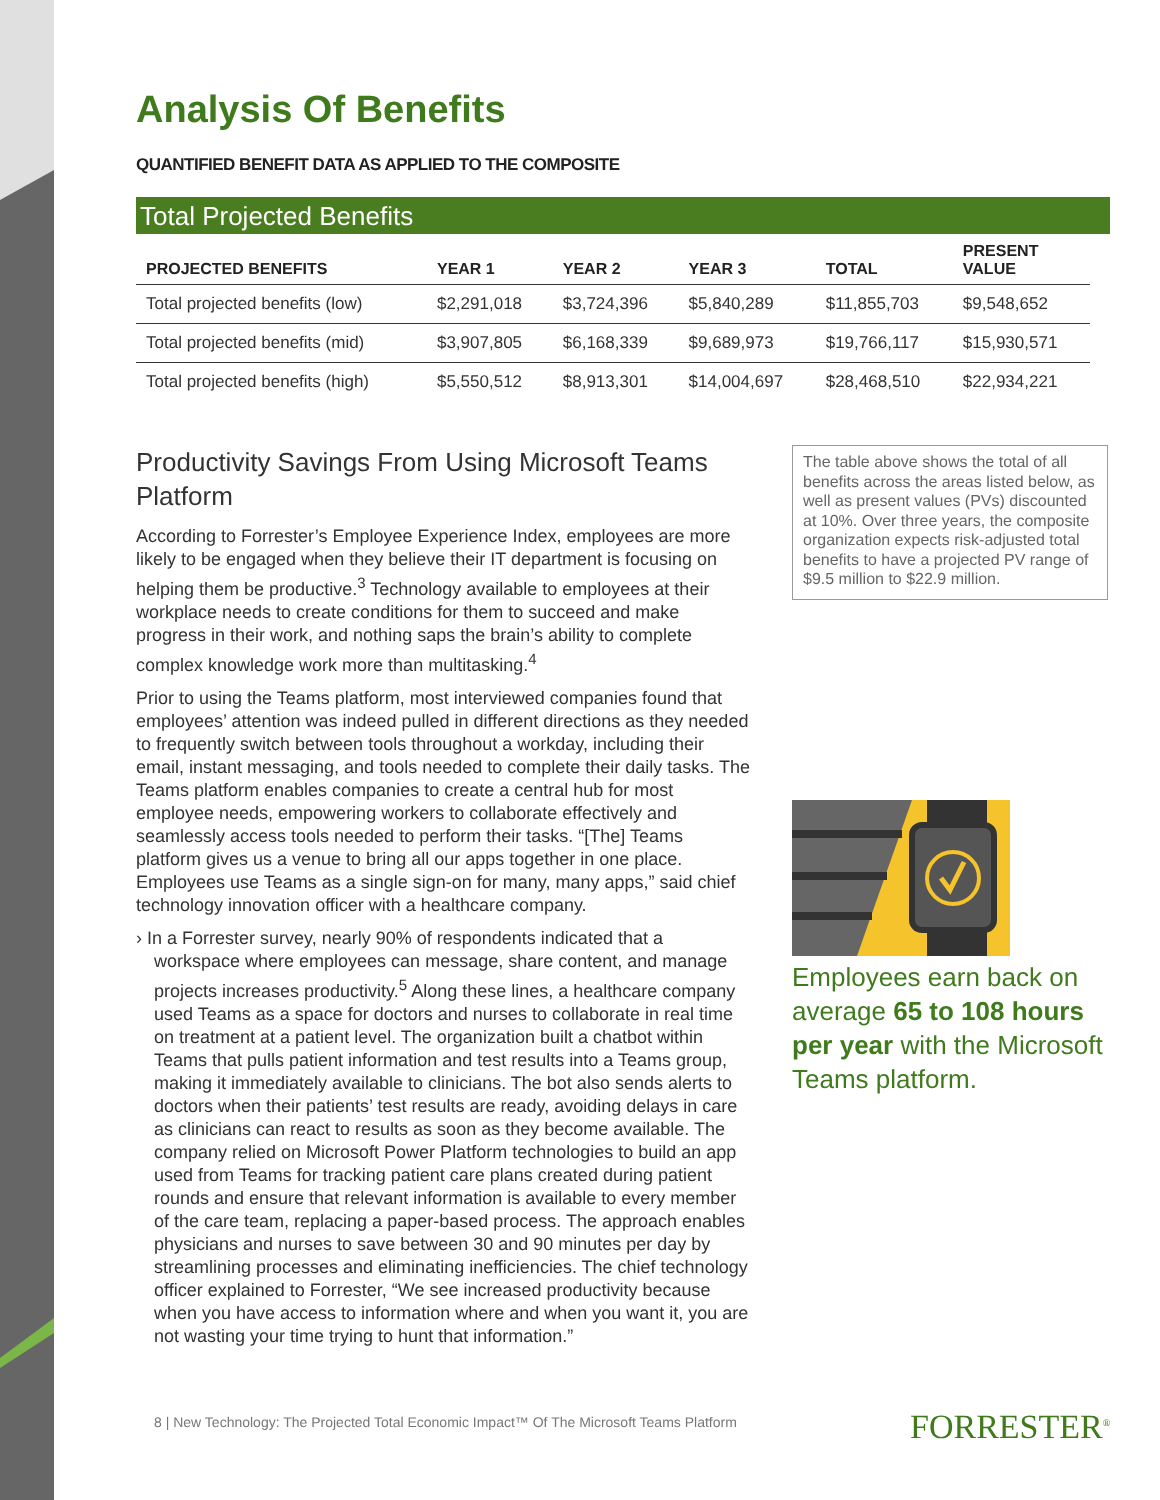Analysis Of Benefits
QUANTIFIED BENEFIT DATA AS APPLIED TO THE COMPOSITE
Total Projected Benefits
| PROJECTED BENEFITS | YEAR 1 | YEAR 2 | YEAR 3 | TOTAL | PRESENT VALUE |
| --- | --- | --- | --- | --- | --- |
| Total projected benefits (low) | $2,291,018 | $3,724,396 | $5,840,289 | $11,855,703 | $9,548,652 |
| Total projected benefits (mid) | $3,907,805 | $6,168,339 | $9,689,973 | $19,766,117 | $15,930,571 |
| Total projected benefits (high) | $5,550,512 | $8,913,301 | $14,004,697 | $28,468,510 | $22,934,221 |
Productivity Savings From Using Microsoft Teams Platform
According to Forrester’s Employee Experience Index, employees are more likely to be engaged when they believe their IT department is focusing on helping them be productive.<sup>3</sup> Technology available to employees at their workplace needs to create conditions for them to succeed and make progress in their work, and nothing saps the brain’s ability to complete complex knowledge work more than multitasking.<sup>4</sup>
Prior to using the Teams platform, most interviewed companies found that employees’ attention was indeed pulled in different directions as they needed to frequently switch between tools throughout a workday, including their email, instant messaging, and tools needed to complete their daily tasks. The Teams platform enables companies to create a central hub for most employee needs, empowering workers to collaborate effectively and seamlessly access tools needed to perform their tasks. “[The] Teams platform gives us a venue to bring all our apps together in one place. Employees use Teams as a single sign-on for many, many apps,” said chief technology innovation officer with a healthcare company.
› In a Forrester survey, nearly 90% of respondents indicated that a workspace where employees can message, share content, and manage projects increases productivity.<sup>5</sup> Along these lines, a healthcare company used Teams as a space for doctors and nurses to collaborate in real time on treatment at a patient level. The organization built a chatbot within Teams that pulls patient information and test results into a Teams group, making it immediately available to clinicians. The bot also sends alerts to doctors when their patients’ test results are ready, avoiding delays in care as clinicians can react to results as soon as they become available. The company relied on Microsoft Power Platform technologies to build an app used from Teams for tracking patient care plans created during patient rounds and ensure that relevant information is available to every member of the care team, replacing a paper-based process. The approach enables physicians and nurses to save between 30 and 90 minutes per day by streamlining processes and eliminating inefficiencies. The chief technology officer explained to Forrester, “We see increased productivity because when you have access to information where and when you want it, you are not wasting your time trying to hunt that information.”
The table above shows the total of all benefits across the areas listed below, as well as present values (PVs) discounted at 10%. Over three years, the composite organization expects risk-adjusted total benefits to have a projected PV range of $9.5 million to $22.9 million.
Employees earn back on average 65 to 108 hours per year with the Microsoft Teams platform.
8 | New Technology: The Projected Total Economic Impact™ Of The Microsoft Teams Platform
FORRESTER<sup>®</sup>